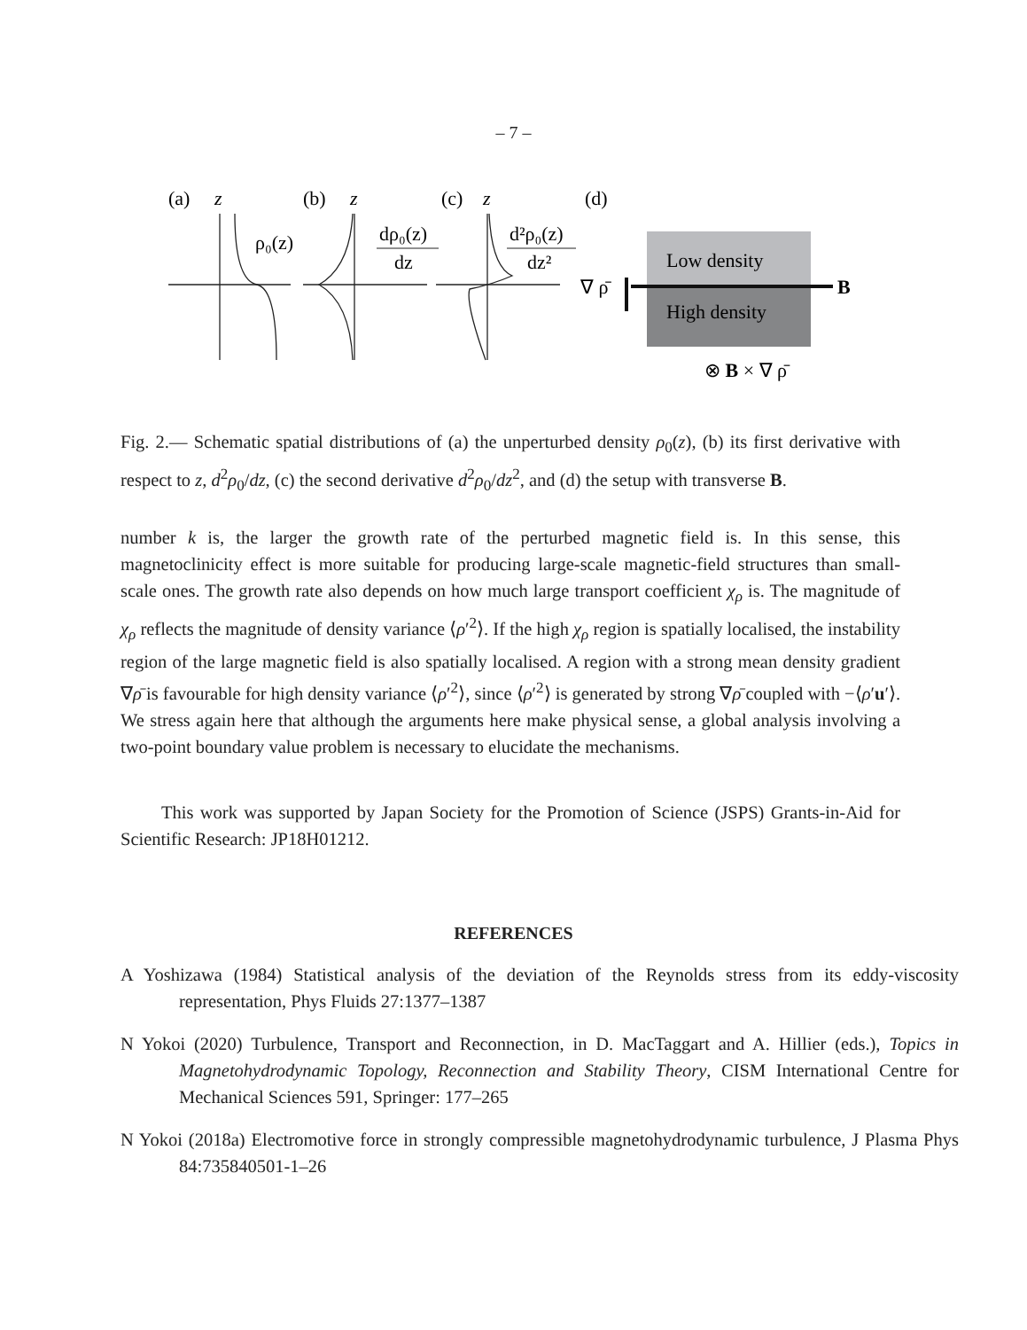– 7 –
(a)
z
(b)
z
(c)
z
(d)
ρ₀(z)
dρ₀(z)
dz
d²ρ₀(z)
dz²
Low density
High density
B
∇ ρ̄
⊗ B × ∇ ρ̄
Fig. 2.— Schematic spatial distributions of (a) the unperturbed density ρ<sub>0</sub>(z), (b) its first derivative with respect to z, d<sup>2</sup>ρ<sub>0</sub>/dz, (c) the second derivative d<sup>2</sup>ρ<sub>0</sub>/dz<sup>2</sup>, and (d) the setup with transverse B.
number k is, the larger the growth rate of the perturbed magnetic field is. In this sense, this magnetoclinicity effect is more suitable for producing large-scale magnetic-field structures than small-scale ones. The growth rate also depends on how much large transport coefficient χ<sub>ρ</sub> is. The magnitude of χ<sub>ρ</sub> reflects the magnitude of density variance ⟨ρ′<sup>2</sup>⟩. If the high χ<sub>ρ</sub> region is spatially localised, the instability region of the large magnetic field is also spatially localised. A region with a strong mean density gradient ∇ρ̄ is favourable for high density variance ⟨ρ′<sup>2</sup>⟩, since ⟨ρ′<sup>2</sup>⟩ is generated by strong ∇ρ̄ coupled with −⟨ρ′u′⟩. We stress again here that although the arguments here make physical sense, a global analysis involving a two-point boundary value problem is necessary to elucidate the mechanisms.
This work was supported by Japan Society for the Promotion of Science (JSPS) Grants-in-Aid for Scientific Research: JP18H01212.
REFERENCES
A Yoshizawa (1984) Statistical analysis of the deviation of the Reynolds stress from its eddy-viscosity representation, Phys Fluids 27:1377–1387
N Yokoi (2020) Turbulence, Transport and Reconnection, in D. MacTaggart and A. Hillier (eds.), Topics in Magnetohydrodynamic Topology, Reconnection and Stability Theory, CISM International Centre for Mechanical Sciences 591, Springer: 177–265
N Yokoi (2018a) Electromotive force in strongly compressible magnetohydrodynamic turbulence, J Plasma Phys 84:735840501-1–26